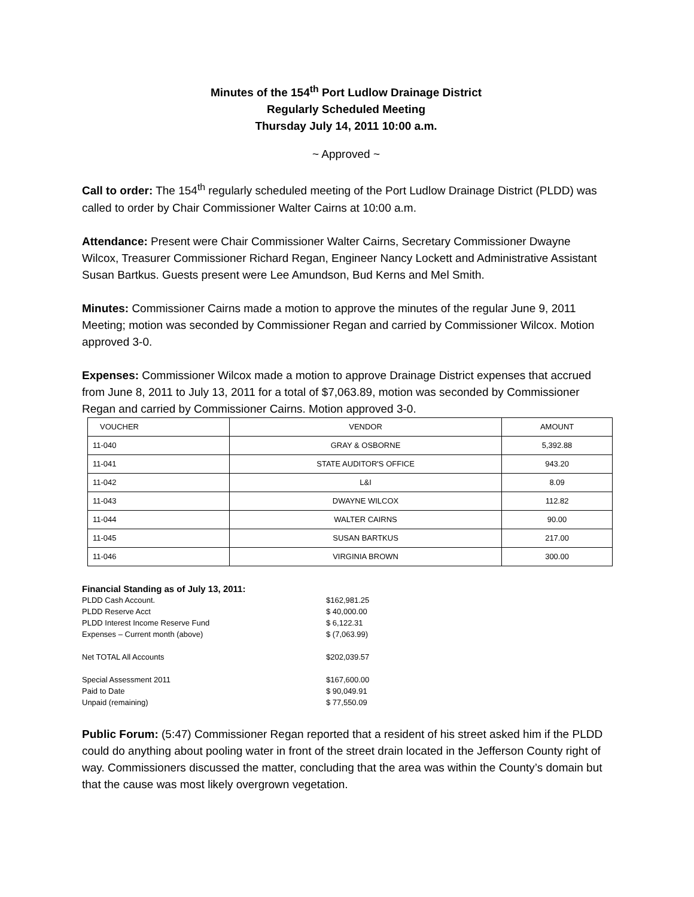Minutes of the 154<sup>th</sup> Port Ludlow Drainage District
Regularly Scheduled Meeting
Thursday July 14, 2011 10:00 a.m.
~ Approved ~
Call to order: The 154<sup>th</sup> regularly scheduled meeting of the Port Ludlow Drainage District (PLDD) was called to order by Chair Commissioner Walter Cairns at 10:00 a.m.
Attendance: Present were Chair Commissioner Walter Cairns, Secretary Commissioner Dwayne Wilcox, Treasurer Commissioner Richard Regan, Engineer Nancy Lockett and Administrative Assistant Susan Bartkus. Guests present were Lee Amundson, Bud Kerns and Mel Smith.
Minutes: Commissioner Cairns made a motion to approve the minutes of the regular June 9, 2011 Meeting; motion was seconded by Commissioner Regan and carried by Commissioner Wilcox. Motion approved 3-0.
Expenses: Commissioner Wilcox made a motion to approve Drainage District expenses that accrued from June 8, 2011 to July 13, 2011 for a total of $7,063.89, motion was seconded by Commissioner Regan and carried by Commissioner Cairns. Motion approved 3-0.
| VOUCHER | VENDOR | AMOUNT |
| --- | --- | --- |
| 11-040 | GRAY & OSBORNE | 5,392.88 |
| 11-041 | STATE AUDITOR'S OFFICE | 943.20 |
| 11-042 | L&I | 8.09 |
| 11-043 | DWAYNE WILCOX | 112.82 |
| 11-044 | WALTER CAIRNS | 90.00 |
| 11-045 | SUSAN BARTKUS | 217.00 |
| 11-046 | VIRGINIA BROWN | 300.00 |
| Financial Standing as of July 13, 2011: | |
| PLDD Cash Account. | $162,981.25 |
| PLDD Reserve Acct | $ 40,000.00 |
| PLDD Interest Income Reserve Fund | $ 6,122.31 |
| Expenses – Current month (above) | $ (7,063.99) |
| Net TOTAL All Accounts | $202,039.57 |
| Special Assessment 2011 | $167,600.00 |
| Paid to Date | $ 90,049.91 |
| Unpaid (remaining) | $ 77,550.09 |
Public Forum: (5:47) Commissioner Regan reported that a resident of his street asked him if the PLDD could do anything about pooling water in front of the street drain located in the Jefferson County right of way. Commissioners discussed the matter, concluding that the area was within the County’s domain but that the cause was most likely overgrown vegetation.